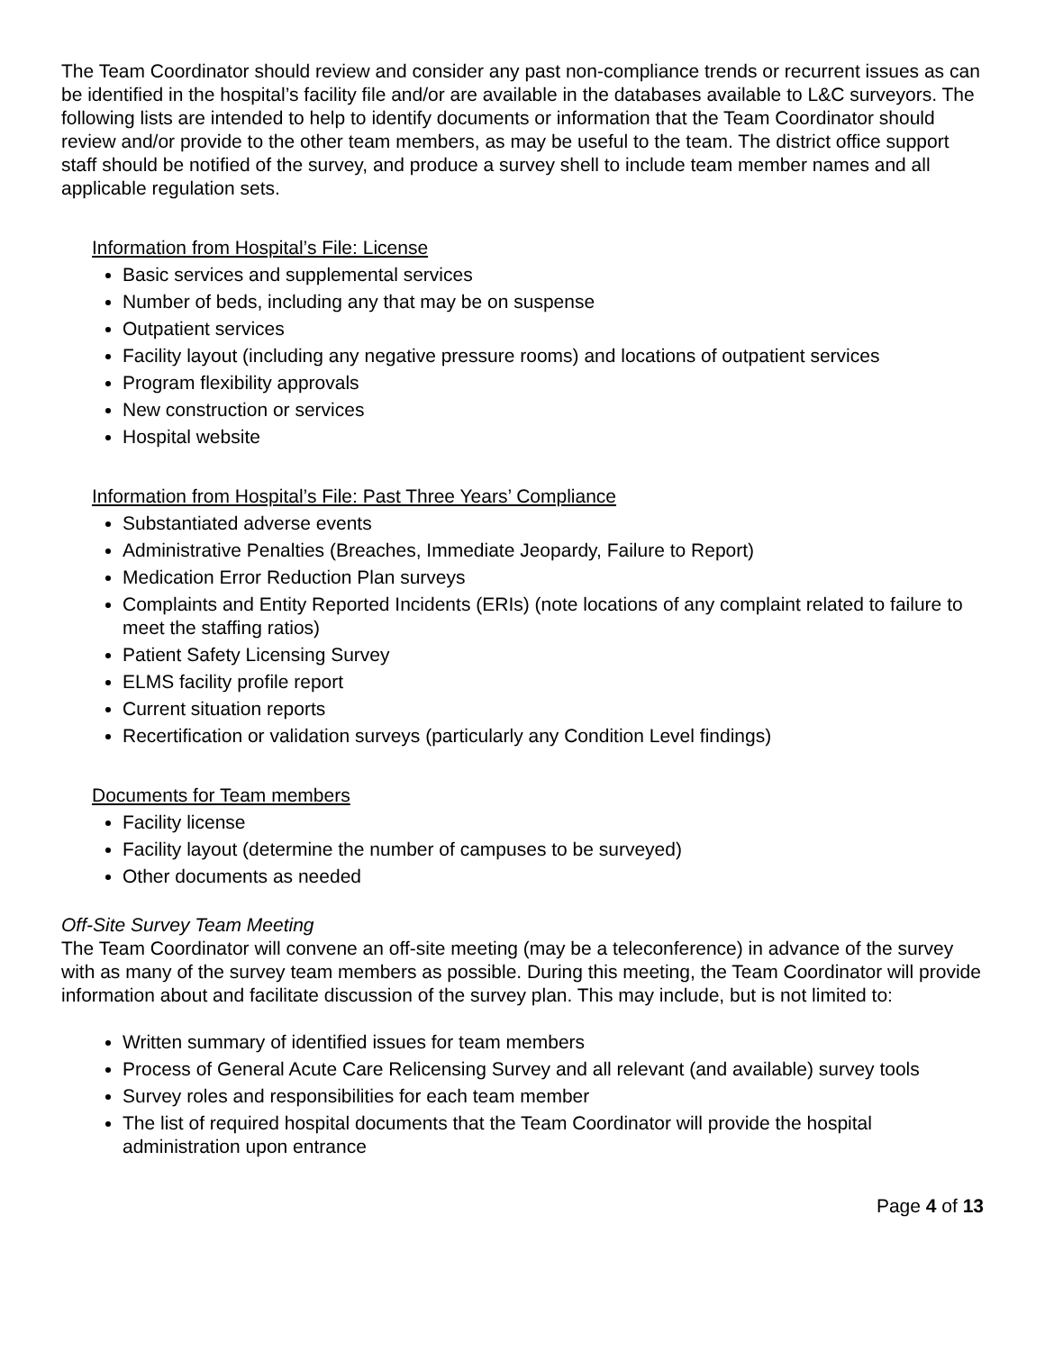The Team Coordinator should review and consider any past non-compliance trends or recurrent issues as can be identified in the hospital’s facility file and/or are available in the databases available to L&C surveyors. The following lists are intended to help to identify documents or information that the Team Coordinator should review and/or provide to the other team members, as may be useful to the team. The district office support staff should be notified of the survey, and produce a survey shell to include team member names and all applicable regulation sets.
Information from Hospital’s File: License
Basic services and supplemental services
Number of beds, including any that may be on suspense
Outpatient services
Facility layout (including any negative pressure rooms) and locations of outpatient services
Program flexibility approvals
New construction or services
Hospital website
Information from Hospital’s File: Past Three Years’ Compliance
Substantiated adverse events
Administrative Penalties (Breaches, Immediate Jeopardy, Failure to Report)
Medication Error Reduction Plan surveys
Complaints and Entity Reported Incidents (ERIs) (note locations of any complaint related to failure to meet the staffing ratios)
Patient Safety Licensing Survey
ELMS facility profile report
Current situation reports
Recertification or validation surveys (particularly any Condition Level findings)
Documents for Team members
Facility license
Facility layout (determine the number of campuses to be surveyed)
Other documents as needed
Off-Site Survey Team Meeting
The Team Coordinator will convene an off-site meeting (may be a teleconference) in advance of the survey with as many of the survey team members as possible. During this meeting, the Team Coordinator will provide information about and facilitate discussion of the survey plan. This may include, but is not limited to:
Written summary of identified issues for team members
Process of General Acute Care Relicensing Survey and all relevant (and available) survey tools
Survey roles and responsibilities for each team member
The list of required hospital documents that the Team Coordinator will provide the hospital administration upon entrance
Page 4 of 13